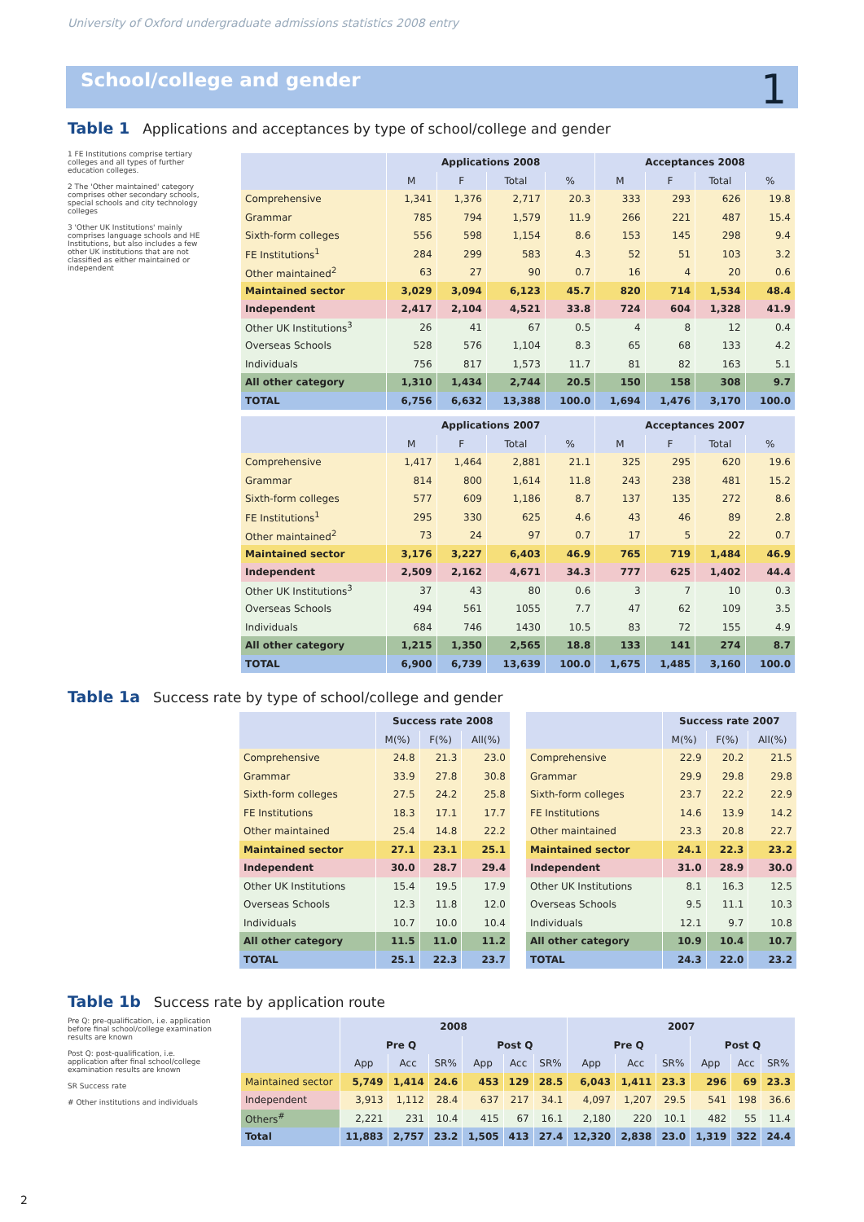University of Oxford undergraduate admissions statistics 2008 entry
School/college and gender 1
Table 1 Applications and acceptances by type of school/college and gender
1 FE Institutions comprise tertiary colleges and all types of further education colleges.
2 The 'Other maintained' category comprises other secondary schools, special schools and city technology colleges
3 'Other UK Institutions' mainly comprises language schools and HE Institutions, but also includes a few other UK institutions that are not classified as either maintained or independent
| | Applications 2008 | | | | Acceptances 2008 | | | |
| --- | --- | --- | --- | --- | --- | --- | --- | --- |
| | M | F | Total | % | M | F | Total | % |
| Comprehensive | 1,341 | 1,376 | 2,717 | 20.3 | 333 | 293 | 626 | 19.8 |
| Grammar | 785 | 794 | 1,579 | 11.9 | 266 | 221 | 487 | 15.4 |
| Sixth-form colleges | 556 | 598 | 1,154 | 8.6 | 153 | 145 | 298 | 9.4 |
| FE Institutions<sup>1</sup> | 284 | 299 | 583 | 4.3 | 52 | 51 | 103 | 3.2 |
| Other maintained<sup>2</sup> | 63 | 27 | 90 | 0.7 | 16 | 4 | 20 | 0.6 |
| Maintained sector | 3,029 | 3,094 | 6,123 | 45.7 | 820 | 714 | 1,534 | 48.4 |
| Independent | 2,417 | 2,104 | 4,521 | 33.8 | 724 | 604 | 1,328 | 41.9 |
| Other UK Institutions<sup>3</sup> | 26 | 41 | 67 | 0.5 | 4 | 8 | 12 | 0.4 |
| Overseas Schools | 528 | 576 | 1,104 | 8.3 | 65 | 68 | 133 | 4.2 |
| Individuals | 756 | 817 | 1,573 | 11.7 | 81 | 82 | 163 | 5.1 |
| All other category | 1,310 | 1,434 | 2,744 | 20.5 | 150 | 158 | 308 | 9.7 |
| TOTAL | 6,756 | 6,632 | 13,388 | 100.0 | 1,694 | 1,476 | 3,170 | 100.0 |
| | Applications 2007 | | | | Acceptances 2007 | | | |
| --- | --- | --- | --- | --- | --- | --- | --- | --- |
| | M | F | Total | % | M | F | Total | % |
| Comprehensive | 1,417 | 1,464 | 2,881 | 21.1 | 325 | 295 | 620 | 19.6 |
| Grammar | 814 | 800 | 1,614 | 11.8 | 243 | 238 | 481 | 15.2 |
| Sixth-form colleges | 577 | 609 | 1,186 | 8.7 | 137 | 135 | 272 | 8.6 |
| FE Institutions<sup>1</sup> | 295 | 330 | 625 | 4.6 | 43 | 46 | 89 | 2.8 |
| Other maintained<sup>2</sup> | 73 | 24 | 97 | 0.7 | 17 | 5 | 22 | 0.7 |
| Maintained sector | 3,176 | 3,227 | 6,403 | 46.9 | 765 | 719 | 1,484 | 46.9 |
| Independent | 2,509 | 2,162 | 4,671 | 34.3 | 777 | 625 | 1,402 | 44.4 |
| Other UK Institutions<sup>3</sup> | 37 | 43 | 80 | 0.6 | 3 | 7 | 10 | 0.3 |
| Overseas Schools | 494 | 561 | 1055 | 7.7 | 47 | 62 | 109 | 3.5 |
| Individuals | 684 | 746 | 1430 | 10.5 | 83 | 72 | 155 | 4.9 |
| All other category | 1,215 | 1,350 | 2,565 | 18.8 | 133 | 141 | 274 | 8.7 |
| TOTAL | 6,900 | 6,739 | 13,639 | 100.0 | 1,675 | 1,485 | 3,160 | 100.0 |
Table 1a Success rate by type of school/college and gender
| | Success rate 2008 | | |
| --- | --- | --- | --- |
| | M(%) | F(%) | All(%) |
| Comprehensive | 24.8 | 21.3 | 23.0 |
| Grammar | 33.9 | 27.8 | 30.8 |
| Sixth-form colleges | 27.5 | 24.2 | 25.8 |
| FE Institutions | 18.3 | 17.1 | 17.7 |
| Other maintained | 25.4 | 14.8 | 22.2 |
| Maintained sector | 27.1 | 23.1 | 25.1 |
| Independent | 30.0 | 28.7 | 29.4 |
| Other UK Institutions | 15.4 | 19.5 | 17.9 |
| Overseas Schools | 12.3 | 11.8 | 12.0 |
| Individuals | 10.7 | 10.0 | 10.4 |
| All other category | 11.5 | 11.0 | 11.2 |
| TOTAL | 25.1 | 22.3 | 23.7 |
| | Success rate 2007 | | |
| --- | --- | --- | --- |
| | M(%) | F(%) | All(%) |
| Comprehensive | 22.9 | 20.2 | 21.5 |
| Grammar | 29.9 | 29.8 | 29.8 |
| Sixth-form colleges | 23.7 | 22.2 | 22.9 |
| FE Institutions | 14.6 | 13.9 | 14.2 |
| Other maintained | 23.3 | 20.8 | 22.7 |
| Maintained sector | 24.1 | 22.3 | 23.2 |
| Independent | 31.0 | 28.9 | 30.0 |
| Other UK Institutions | 8.1 | 16.3 | 12.5 |
| Overseas Schools | 9.5 | 11.1 | 10.3 |
| Individuals | 12.1 | 9.7 | 10.8 |
| All other category | 10.9 | 10.4 | 10.7 |
| TOTAL | 24.3 | 22.0 | 23.2 |
Table 1b Success rate by application route
Pre Q: pre-qualification, i.e. application before final school/college examination results are known
Post Q: post-qualification, i.e. application after final school/college examination results are known
SR Success rate
# Other institutions and individuals
| | 2008 | | | | | | 2007 | | | | | |
| --- | --- | --- | --- | --- | --- | --- | --- | --- | --- | --- | --- | --- |
| | Pre Q | | | Post Q | | | Pre Q | | | Post Q | | |
| | App | Acc | SR% | App | Acc | SR% | App | Acc | SR% | App | Acc | SR% |
| Maintained sector | 5,749 | 1,414 | 24.6 | 453 | 129 | 28.5 | 6,043 | 1,411 | 23.3 | 296 | 69 | 23.3 |
| Independent | 3,913 | 1,112 | 28.4 | 637 | 217 | 34.1 | 4,097 | 1,207 | 29.5 | 541 | 198 | 36.6 |
| Others<sup>#</sup> | 2,221 | 231 | 10.4 | 415 | 67 | 16.1 | 2,180 | 220 | 10.1 | 482 | 55 | 11.4 |
| Total | 11,883 | 2,757 | 23.2 | 1,505 | 413 | 27.4 | 12,320 | 2,838 | 23.0 | 1,319 | 322 | 24.4 |
2